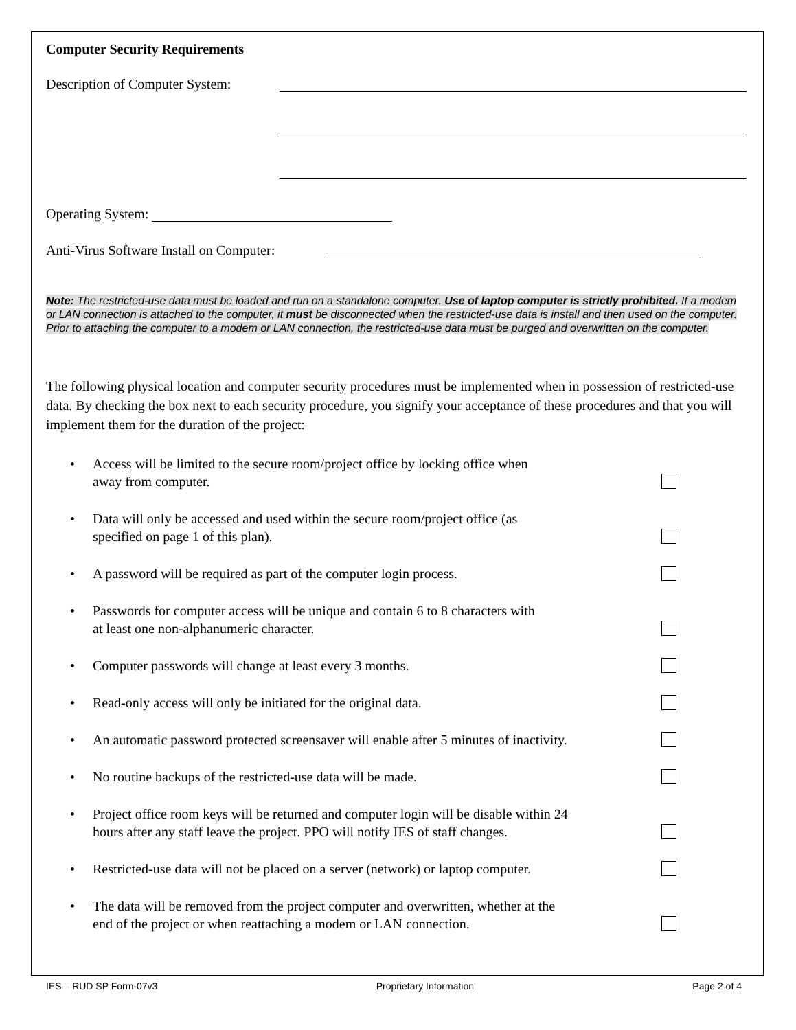Computer Security Requirements
Description of Computer System:
Operating System:
Anti-Virus Software Install on Computer:
Note: The restricted-use data must be loaded and run on a standalone computer. Use of laptop computer is strictly prohibited. If a modem or LAN connection is attached to the computer, it must be disconnected when the restricted-use data is install and then used on the computer. Prior to attaching the computer to a modem or LAN connection, the restricted-use data must be purged and overwritten on the computer.
The following physical location and computer security procedures must be implemented when in possession of restricted-use data. By checking the box next to each security procedure, you signify your acceptance of these procedures and that you will implement them for the duration of the project:
• Access will be limited to the secure room/project office by locking office when
away from computer.
• Data will only be accessed and used within the secure room/project office (as
specified on page 1 of this plan).
• A password will be required as part of the computer login process.
• Passwords for computer access will be unique and contain 6 to 8 characters with
at least one non-alphanumeric character.
• Computer passwords will change at least every 3 months.
• Read-only access will only be initiated for the original data.
• An automatic password protected screensaver will enable after 5 minutes of inactivity.
• No routine backups of the restricted-use data will be made.
• Project office room keys will be returned and computer login will be disable within 24
hours after any staff leave the project. PPO will notify IES of staff changes.
• Restricted-use data will not be placed on a server (network) or laptop computer.
• The data will be removed from the project computer and overwritten, whether at the
end of the project or when reattaching a modem or LAN connection.
IES – RUD SP Form-07v3 Proprietary Information Page 2 of 4